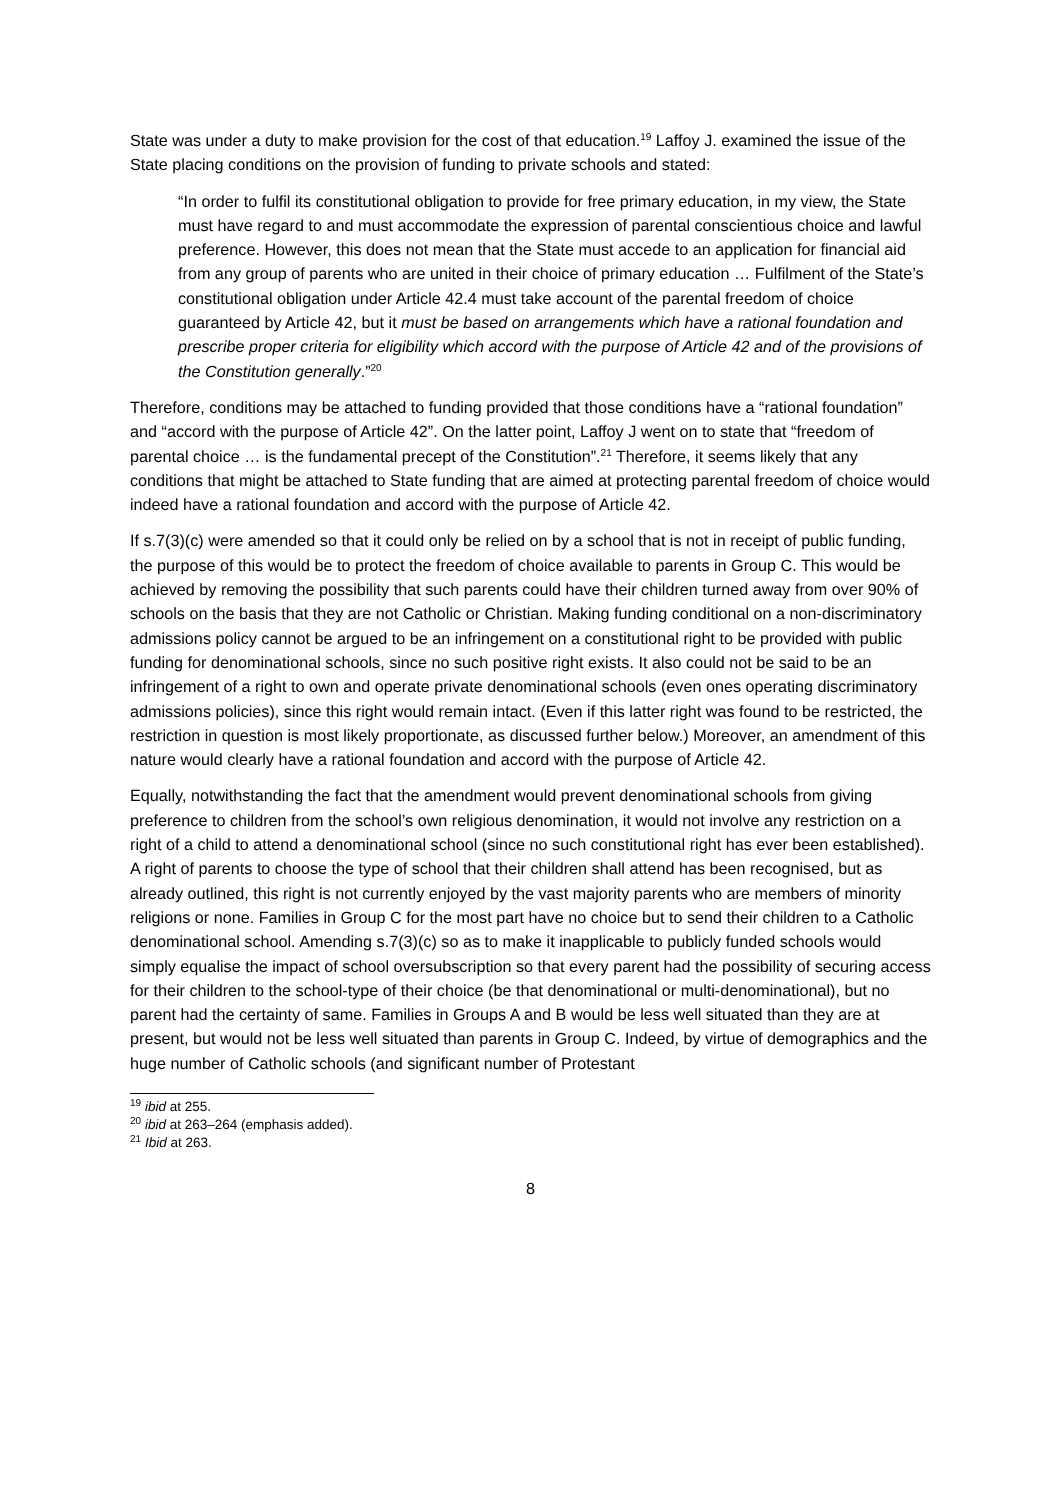State was under a duty to make provision for the cost of that education.<sup>19</sup> Laffoy J. examined the issue of the State placing conditions on the provision of funding to private schools and stated:
“In order to fulfil its constitutional obligation to provide for free primary education, in my view, the State must have regard to and must accommodate the expression of parental conscientious choice and lawful preference. However, this does not mean that the State must accede to an application for financial aid from any group of parents who are united in their choice of primary education … Fulfilment of the State’s constitutional obligation under Article 42.4 must take account of the parental freedom of choice guaranteed by Article 42, but it must be based on arrangements which have a rational foundation and prescribe proper criteria for eligibility which accord with the purpose of Article 42 and of the provisions of the Constitution generally.”<sup>20</sup>
Therefore, conditions may be attached to funding provided that those conditions have a “rational foundation” and “accord with the purpose of Article 42”. On the latter point, Laffoy J went on to state that “freedom of parental choice … is the fundamental precept of the Constitution”.<sup>21</sup> Therefore, it seems likely that any conditions that might be attached to State funding that are aimed at protecting parental freedom of choice would indeed have a rational foundation and accord with the purpose of Article 42.
If s.7(3)(c) were amended so that it could only be relied on by a school that is not in receipt of public funding, the purpose of this would be to protect the freedom of choice available to parents in Group C. This would be achieved by removing the possibility that such parents could have their children turned away from over 90% of schools on the basis that they are not Catholic or Christian. Making funding conditional on a non-discriminatory admissions policy cannot be argued to be an infringement on a constitutional right to be provided with public funding for denominational schools, since no such positive right exists. It also could not be said to be an infringement of a right to own and operate private denominational schools (even ones operating discriminatory admissions policies), since this right would remain intact. (Even if this latter right was found to be restricted, the restriction in question is most likely proportionate, as discussed further below.) Moreover, an amendment of this nature would clearly have a rational foundation and accord with the purpose of Article 42.
Equally, notwithstanding the fact that the amendment would prevent denominational schools from giving preference to children from the school’s own religious denomination, it would not involve any restriction on a right of a child to attend a denominational school (since no such constitutional right has ever been established). A right of parents to choose the type of school that their children shall attend has been recognised, but as already outlined, this right is not currently enjoyed by the vast majority parents who are members of minority religions or none. Families in Group C for the most part have no choice but to send their children to a Catholic denominational school. Amending s.7(3)(c) so as to make it inapplicable to publicly funded schools would simply equalise the impact of school oversubscription so that every parent had the possibility of securing access for their children to the school-type of their choice (be that denominational or multi-denominational), but no parent had the certainty of same. Families in Groups A and B would be less well situated than they are at present, but would not be less well situated than parents in Group C. Indeed, by virtue of demographics and the huge number of Catholic schools (and significant number of Protestant
<sup>19</sup> ibid at 255.
<sup>20</sup> ibid at 263–264 (emphasis added).
<sup>21</sup> Ibid at 263.
8